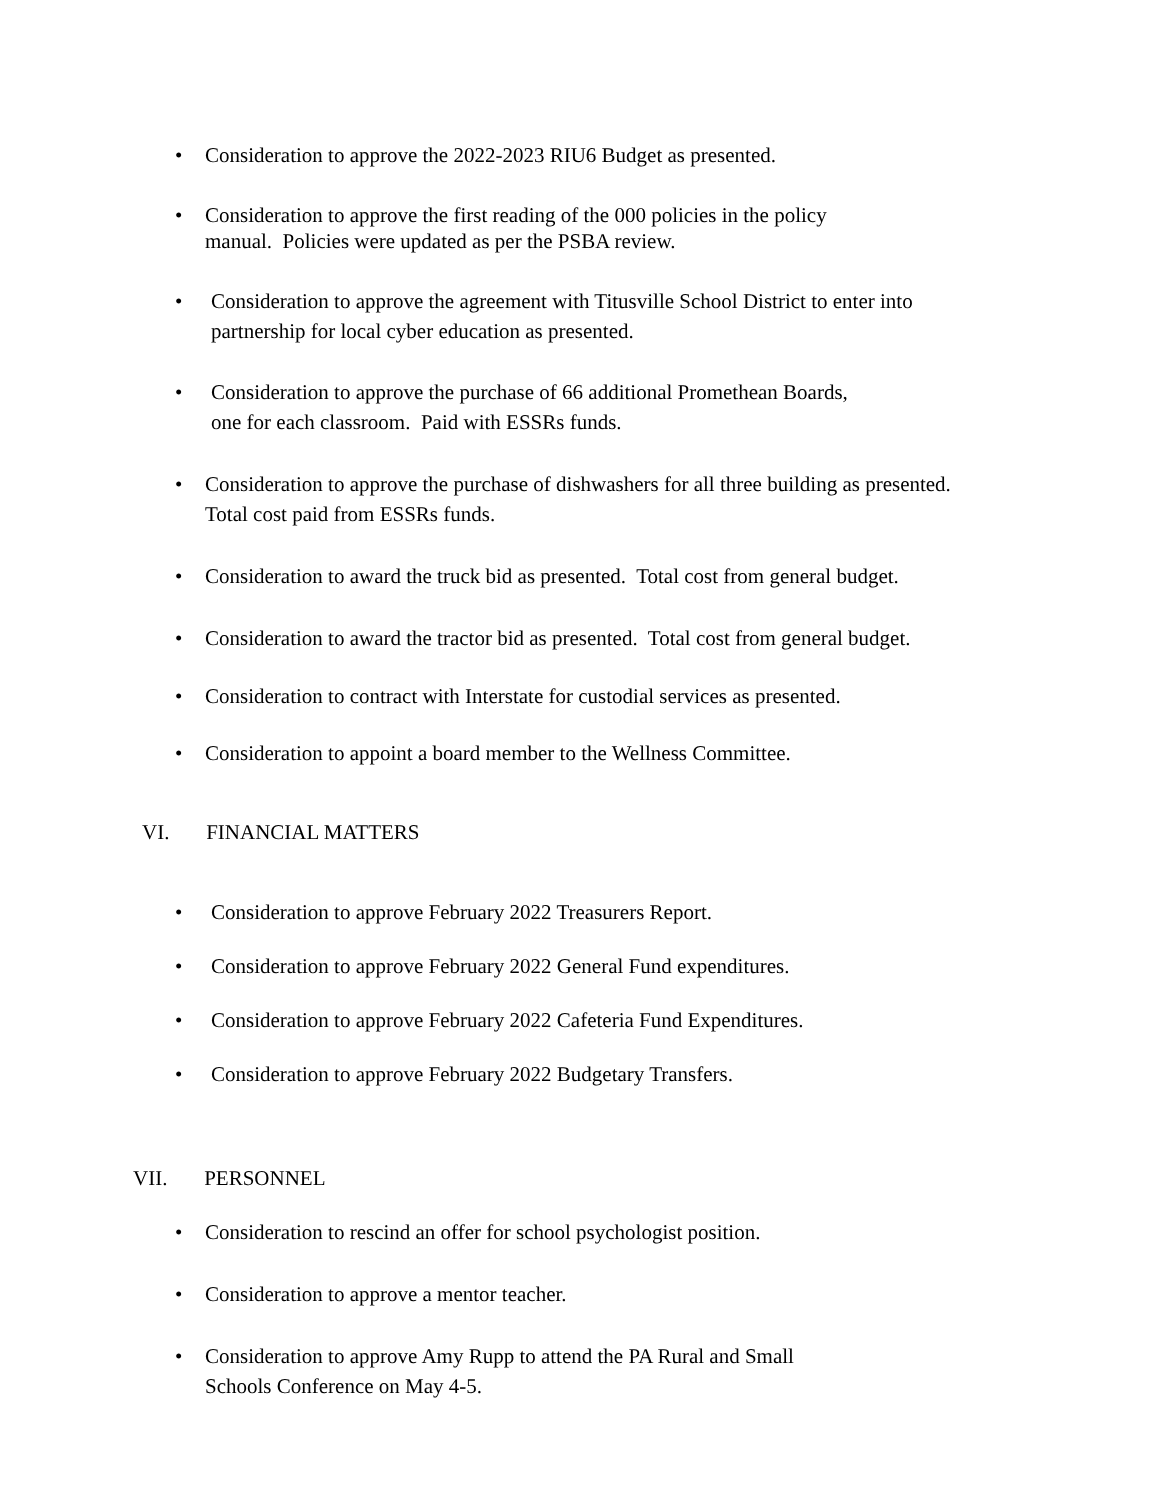•
Consideration to approve the 2022-2023 RIU6 Budget as presented.
•
Consideration to approve the first reading of the 000 policies in the policy
manual. Policies were updated as per the PSBA review.
•
Consideration to approve the agreement with Titusville School District to enter into
partnership for local cyber education as presented.
•
Consideration to approve the purchase of 66 additional Promethean Boards,
one for each classroom. Paid with ESSRs funds.
•
Consideration to approve the purchase of dishwashers for all three building as presented.
Total cost paid from ESSRs funds.
•
Consideration to award the truck bid as presented. Total cost from general budget.
•
Consideration to award the tractor bid as presented. Total cost from general budget.
•
Consideration to contract with Interstate for custodial services as presented.
•
Consideration to appoint a board member to the Wellness Committee.
VI. FINANCIAL MATTERS
•
Consideration to approve February 2022 Treasurers Report.
•
Consideration to approve February 2022 General Fund expenditures.
•
Consideration to approve February 2022 Cafeteria Fund Expenditures.
•
Consideration to approve February 2022 Budgetary Transfers.
VII. PERSONNEL
•
Consideration to rescind an offer for school psychologist position.
•
Consideration to approve a mentor teacher.
•
Consideration to approve Amy Rupp to attend the PA Rural and Small
Schools Conference on May 4-5.